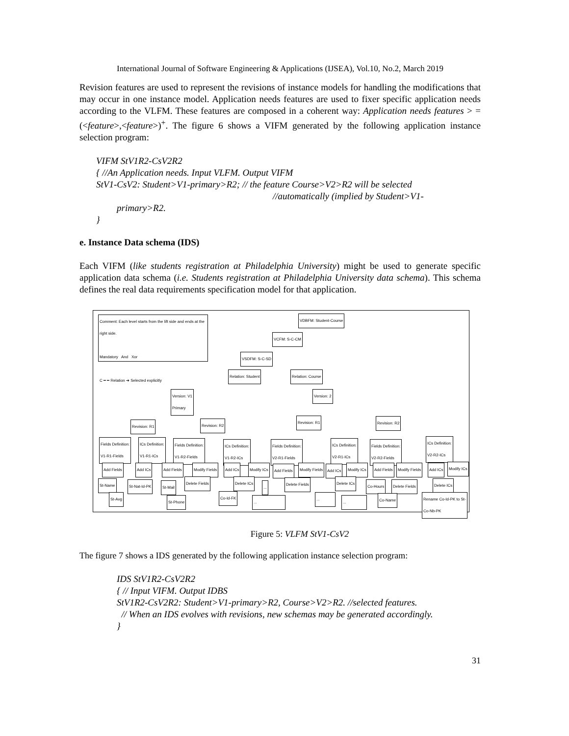International Journal of Software Engineering & Applications (IJSEA), Vol.10, No.2, March 2019
Revision features are used to represent the revisions of instance models for handling the modifications that may occur in one instance model. Application needs features are used to fixer specific application needs according to the VLFM. These features are composed in a coherent way: Application needs features > = (<feature>,<feature>)<sup>+</sup>. The figure 6 shows a VIFM generated by the following application instance selection program:
VIFM StV1R2-CsV2R2
{ //An Application needs. Input VLFM. Output VIFM
StV1-CsV2: Student>V1-primary>R2; // the feature Course>V2>R2 will be selected
//automatically (implied by Student>V1-
primary>R2.
}
e. Instance Data schema (IDS)
Each VIFM (like students registration at Philadelphia University) might be used to generate specific application data schema (i.e. Students registration at Philadelphia University data schema). This schema defines the real data requirements specification model for that application.
Comment: Each level starts from the lift side and ends at the right side.
Mandatory And Xor
C ━ ━ Relation ➔ Selected explicitly
VDBFM: Student-Course
VCFM: S-C-CM
VSDFM: S-C-SD
Relation: Student Relation: Course
Version: V1
Primary
Version: 2
Revision: R1 Revision: R2
Revision: R1 Revision: R2
Fields Definition:
V1-R1-Fields
ICs Definition:
V1-R1-ICs
Fields Definition:
V1-R2-Fields
ICs Definition:
V1-R2-ICs
Fields Definition:
V2-R1-Fields
ICs Definition:
V2-R1-ICs
Fields Definition:
V2-R2-Fields
ICs Definition:
V2-R2-ICs
Add Fields Add ICs Add Fields Modify Fields Add ICs Modify ICs Add Fields Modify Fields Add ICs Modify ICs Add Fields Modify Fields Add ICs Modify ICs
St-Name St-Nat-Id-PK St-Mail
Delete Fields Delete ICs
...
Delete Fields Delete ICs
Co-Hours Delete Fields Delete ICs
St-Avg
St-Phone
Co-Id-FK
...
...
... Co-Name
Rename Co-Id-PK to St-
Co-Nb-PK
Figure 5: VLFM StV1-CsV2
The figure 7 shows a IDS generated by the following application instance selection program:
IDS StV1R2-CsV2R2
{ // Input VIFM. Output IDBS
StV1R2-CsV2R2: Student>V1-primary>R2, Course>V2>R2. //selected features.
// When an IDS evolves with revisions, new schemas may be generated accordingly.
}
31